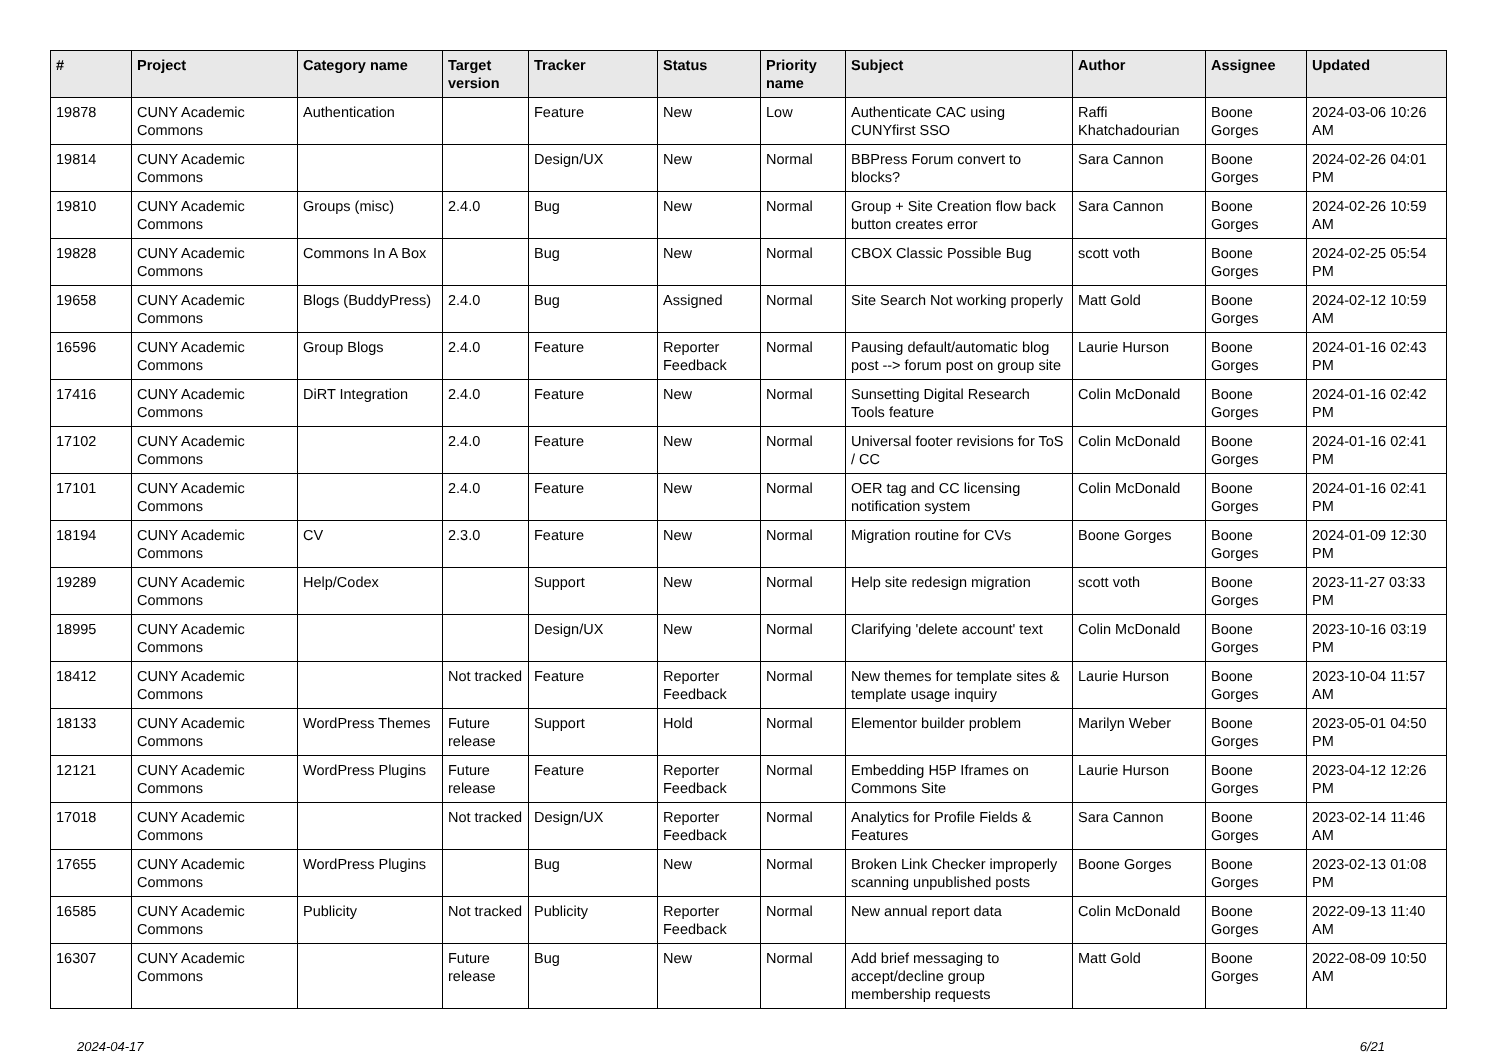| # | Project | Category name | Target version | Tracker | Status | Priority name | Subject | Author | Assignee | Updated |
| --- | --- | --- | --- | --- | --- | --- | --- | --- | --- | --- |
| 19878 | CUNY Academic Commons | Authentication | | Feature | New | Low | Authenticate CAC using CUNYfirst SSO | Raffi Khatchadourian | Boone Gorges | 2024-03-06 10:26 AM |
| 19814 | CUNY Academic Commons | | | Design/UX | New | Normal | BBPress Forum convert to blocks? | Sara Cannon | Boone Gorges | 2024-02-26 04:01 PM |
| 19810 | CUNY Academic Commons | Groups (misc) | 2.4.0 | Bug | New | Normal | Group + Site Creation flow back button creates error | Sara Cannon | Boone Gorges | 2024-02-26 10:59 AM |
| 19828 | CUNY Academic Commons | Commons In A Box | | Bug | New | Normal | CBOX Classic Possible Bug | scott voth | Boone Gorges | 2024-02-25 05:54 PM |
| 19658 | CUNY Academic Commons | Blogs (BuddyPress) | 2.4.0 | Bug | Assigned | Normal | Site Search Not working properly | Matt Gold | Boone Gorges | 2024-02-12 10:59 AM |
| 16596 | CUNY Academic Commons | Group Blogs | 2.4.0 | Feature | Reporter Feedback | Normal | Pausing default/automatic blog post --> forum post on group site | Laurie Hurson | Boone Gorges | 2024-01-16 02:43 PM |
| 17416 | CUNY Academic Commons | DiRT Integration | 2.4.0 | Feature | New | Normal | Sunsetting Digital Research Tools feature | Colin McDonald | Boone Gorges | 2024-01-16 02:42 PM |
| 17102 | CUNY Academic Commons | | 2.4.0 | Feature | New | Normal | Universal footer revisions for ToS / CC | Colin McDonald | Boone Gorges | 2024-01-16 02:41 PM |
| 17101 | CUNY Academic Commons | | 2.4.0 | Feature | New | Normal | OER tag and CC licensing notification system | Colin McDonald | Boone Gorges | 2024-01-16 02:41 PM |
| 18194 | CUNY Academic Commons | CV | 2.3.0 | Feature | New | Normal | Migration routine for CVs | Boone Gorges | Boone Gorges | 2024-01-09 12:30 PM |
| 19289 | CUNY Academic Commons | Help/Codex | | Support | New | Normal | Help site redesign migration | scott voth | Boone Gorges | 2023-11-27 03:33 PM |
| 18995 | CUNY Academic Commons | | | Design/UX | New | Normal | Clarifying 'delete account' text | Colin McDonald | Boone Gorges | 2023-10-16 03:19 PM |
| 18412 | CUNY Academic Commons | | Not tracked | Feature | Reporter Feedback | Normal | New themes for template sites & template usage inquiry | Laurie Hurson | Boone Gorges | 2023-10-04 11:57 AM |
| 18133 | CUNY Academic Commons | WordPress Themes | Future release | Support | Hold | Normal | Elementor builder problem | Marilyn Weber | Boone Gorges | 2023-05-01 04:50 PM |
| 12121 | CUNY Academic Commons | WordPress Plugins | Future release | Feature | Reporter Feedback | Normal | Embedding H5P Iframes on Commons Site | Laurie Hurson | Boone Gorges | 2023-04-12 12:26 PM |
| 17018 | CUNY Academic Commons | | Not tracked | Design/UX | Reporter Feedback | Normal | Analytics for Profile Fields & Features | Sara Cannon | Boone Gorges | 2023-02-14 11:46 AM |
| 17655 | CUNY Academic Commons | WordPress Plugins | | Bug | New | Normal | Broken Link Checker improperly scanning unpublished posts | Boone Gorges | Boone Gorges | 2023-02-13 01:08 PM |
| 16585 | CUNY Academic Commons | Publicity | Not tracked | Publicity | Reporter Feedback | Normal | New annual report data | Colin McDonald | Boone Gorges | 2022-09-13 11:40 AM |
| 16307 | CUNY Academic Commons | | Future release | Bug | New | Normal | Add brief messaging to accept/decline group membership requests | Matt Gold | Boone Gorges | 2022-08-09 10:50 AM |
2024-04-17 6/21